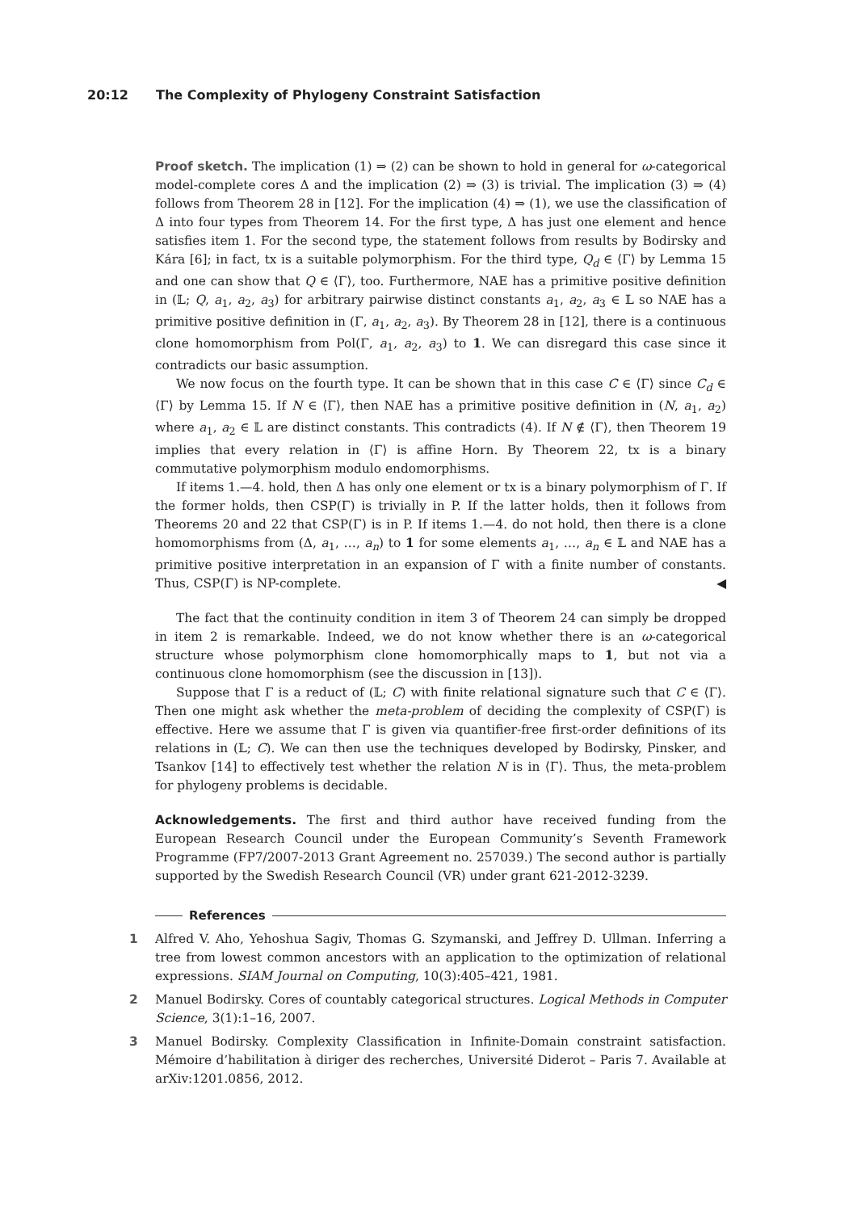20:12 The Complexity of Phylogeny Constraint Satisfaction
Proof sketch. The implication (1) ⇒ (2) can be shown to hold in general for ω-categorical model-complete cores Δ and the implication (2) ⇒ (3) is trivial. The implication (3) ⇒ (4) follows from Theorem 28 in [12]. For the implication (4) ⇒ (1), we use the classification of Δ into four types from Theorem 14. For the first type, Δ has just one element and hence satisfies item 1. For the second type, the statement follows from results by Bodirsky and Kára [6]; in fact, tx is a suitable polymorphism. For the third type, Q<sub>d</sub> ∈ ⟨Γ⟩ by Lemma 15 and one can show that Q ∈ ⟨Γ⟩, too. Furthermore, NAE has a primitive positive definition in (𝕃; Q, a<sub>1</sub>, a<sub>2</sub>, a<sub>3</sub>) for arbitrary pairwise distinct constants a<sub>1</sub>, a<sub>2</sub>, a<sub>3</sub> ∈ 𝕃 so NAE has a primitive positive definition in (Γ, a<sub>1</sub>, a<sub>2</sub>, a<sub>3</sub>). By Theorem 28 in [12], there is a continuous clone homomorphism from Pol(Γ, a<sub>1</sub>, a<sub>2</sub>, a<sub>3</sub>) to 1. We can disregard this case since it contradicts our basic assumption.
We now focus on the fourth type. It can be shown that in this case C ∈ ⟨Γ⟩ since C<sub>d</sub> ∈ ⟨Γ⟩ by Lemma 15. If N ∈ ⟨Γ⟩, then NAE has a primitive positive definition in (N, a<sub>1</sub>, a<sub>2</sub>) where a<sub>1</sub>, a<sub>2</sub> ∈ 𝕃 are distinct constants. This contradicts (4). If N ∉ ⟨Γ⟩, then Theorem 19 implies that every relation in ⟨Γ⟩ is affine Horn. By Theorem 22, tx is a binary commutative polymorphism modulo endomorphisms.
If items 1.—4. hold, then Δ has only one element or tx is a binary polymorphism of Γ. If the former holds, then CSP(Γ) is trivially in P. If the latter holds, then it follows from Theorems 20 and 22 that CSP(Γ) is in P. If items 1.—4. do not hold, then there is a clone homomorphisms from (Δ, a<sub>1</sub>, …, a<sub>n</sub>) to 1 for some elements a<sub>1</sub>, …, a<sub>n</sub> ∈ 𝕃 and NAE has a primitive positive interpretation in an expansion of Γ with a finite number of constants. Thus, CSP(Γ) is NP-complete. ◀
The fact that the continuity condition in item 3 of Theorem 24 can simply be dropped in item 2 is remarkable. Indeed, we do not know whether there is an ω-categorical structure whose polymorphism clone homomorphically maps to 1, but not via a continuous clone homomorphism (see the discussion in [13]).
Suppose that Γ is a reduct of (𝕃; C) with finite relational signature such that C ∈ ⟨Γ⟩. Then one might ask whether the meta-problem of deciding the complexity of CSP(Γ) is effective. Here we assume that Γ is given via quantifier-free first-order definitions of its relations in (𝕃; C). We can then use the techniques developed by Bodirsky, Pinsker, and Tsankov [14] to effectively test whether the relation N is in ⟨Γ⟩. Thus, the meta-problem for phylogeny problems is decidable.
Acknowledgements. The first and third author have received funding from the European Research Council under the European Community’s Seventh Framework Programme (FP7/2007-2013 Grant Agreement no. 257039.) The second author is partially supported by the Swedish Research Council (VR) under grant 621-2012-3239.
References
1 Alfred V. Aho, Yehoshua Sagiv, Thomas G. Szymanski, and Jeffrey D. Ullman. Inferring a tree from lowest common ancestors with an application to the optimization of relational expressions. SIAM Journal on Computing, 10(3):405–421, 1981.
2 Manuel Bodirsky. Cores of countably categorical structures. Logical Methods in Computer Science, 3(1):1–16, 2007.
3 Manuel Bodirsky. Complexity Classification in Infinite-Domain constraint satisfaction. Mémoire d’habilitation à diriger des recherches, Université Diderot – Paris 7. Available at arXiv:1201.0856, 2012.